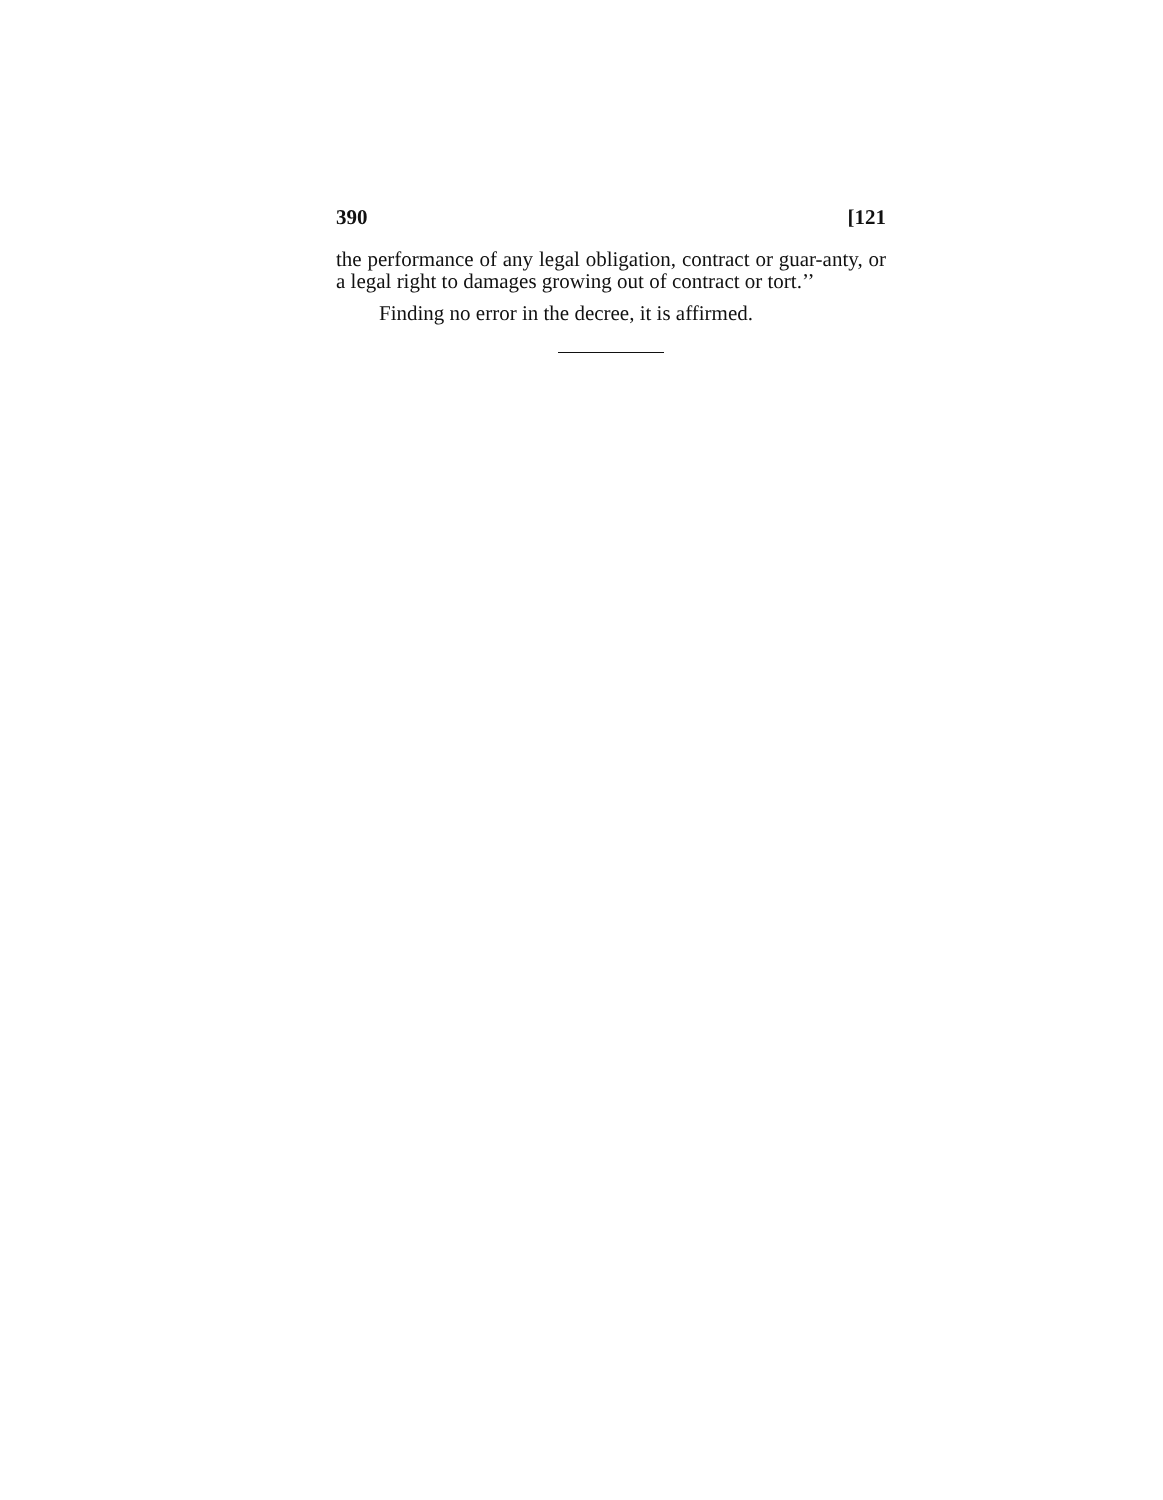390 [121
the performance of any legal obligation, contract or guar-anty, or a legal right to damages growing out of contract or tort.’’
Finding no error in the decree, it is affirmed.